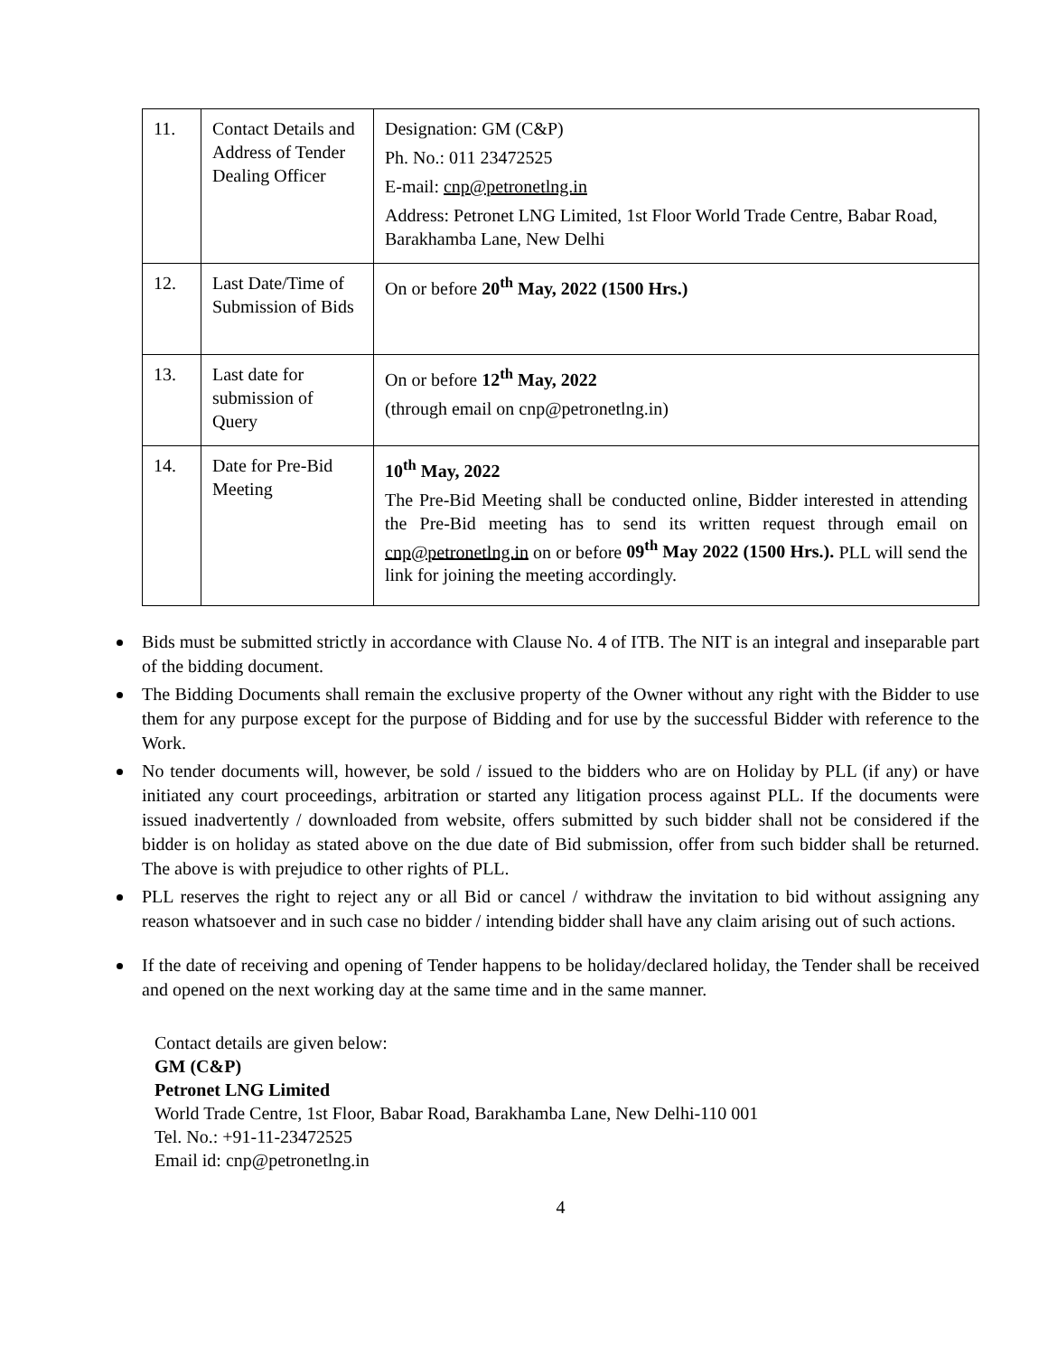| 11. | Contact Details and Address of Tender Dealing Officer | Designation: GM (C&P) Ph. No.: 011 23472525 E-mail: cnp@petronetlng.in Address: Petronet LNG Limited, 1st Floor World Trade Centre, Babar Road, Barakhamba Lane, New Delhi |
| 12. | Last Date/Time of Submission of Bids | On or before 20<sup>th</sup> May, 2022 (1500 Hrs.) |
| 13. | Last date for submission of Query | On or before 12<sup>th</sup> May, 2022 (through email on cnp@petronetlng.in) |
| 14. | Date for Pre-Bid Meeting | 10<sup>th</sup> May, 2022 The Pre-Bid Meeting shall be conducted online, Bidder interested in attending the Pre-Bid meeting has to send its written request through email on cnp@petronetlng.in on or before 09<sup>th</sup> May 2022 (1500 Hrs.). PLL will send the link for joining the meeting accordingly. |
Bids must be submitted strictly in accordance with Clause No. 4 of ITB. The NIT is an integral and inseparable part of the bidding document.
The Bidding Documents shall remain the exclusive property of the Owner without any right with the Bidder to use them for any purpose except for the purpose of Bidding and for use by the successful Bidder with reference to the Work.
No tender documents will, however, be sold / issued to the bidders who are on Holiday by PLL (if any) or have initiated any court proceedings, arbitration or started any litigation process against PLL. If the documents were issued inadvertently / downloaded from website, offers submitted by such bidder shall not be considered if the bidder is on holiday as stated above on the due date of Bid submission, offer from such bidder shall be returned. The above is with prejudice to other rights of PLL.
PLL reserves the right to reject any or all Bid or cancel / withdraw the invitation to bid without assigning any reason whatsoever and in such case no bidder / intending bidder shall have any claim arising out of such actions.
If the date of receiving and opening of Tender happens to be holiday/declared holiday, the Tender shall be received and opened on the next working day at the same time and in the same manner.
Contact details are given below:
GM (C&P)
Petronet LNG Limited
World Trade Centre, 1st Floor, Babar Road, Barakhamba Lane, New Delhi-110 001
Tel. No.: +91-11-23472525
Email id: cnp@petronetlng.in
4